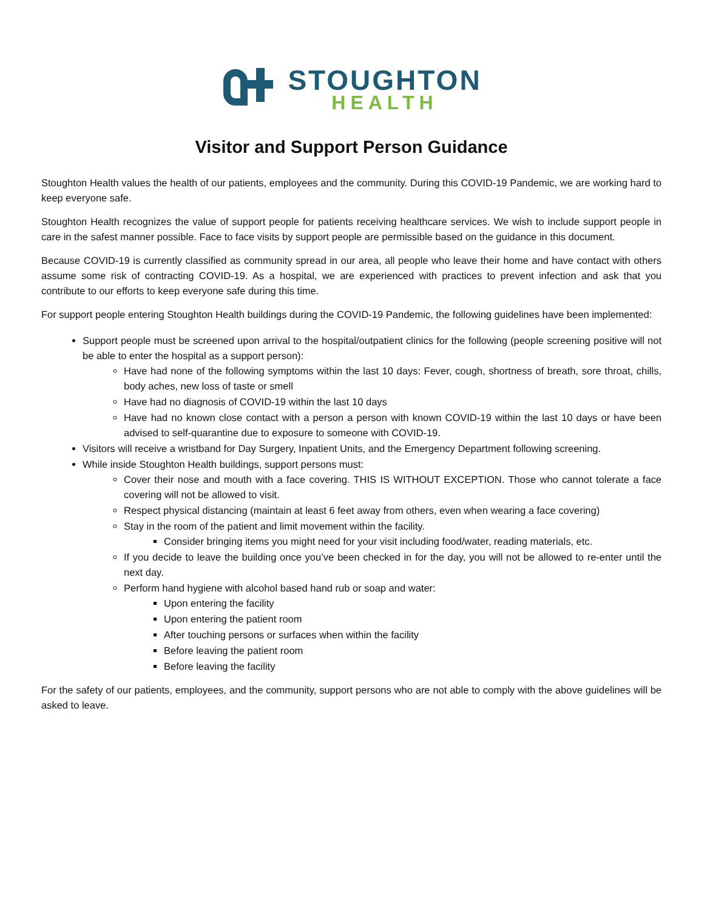STOUGHTON
HEALTH
Visitor and Support Person Guidance
Stoughton Health values the health of our patients, employees and the community. During this COVID-19 Pandemic, we are working hard to keep everyone safe.
Stoughton Health recognizes the value of support people for patients receiving healthcare services. We wish to include support people in care in the safest manner possible. Face to face visits by support people are permissible based on the guidance in this document.
Because COVID-19 is currently classified as community spread in our area, all people who leave their home and have contact with others assume some risk of contracting COVID-19. As a hospital, we are experienced with practices to prevent infection and ask that you contribute to our efforts to keep everyone safe during this time.
For support people entering Stoughton Health buildings during the COVID-19 Pandemic, the following guidelines have been implemented:
Support people must be screened upon arrival to the hospital/outpatient clinics for the following (people screening positive will not be able to enter the hospital as a support person):
Have had none of the following symptoms within the last 10 days: Fever, cough, shortness of breath, sore throat, chills, body aches, new loss of taste or smell
Have had no diagnosis of COVID-19 within the last 10 days
Have had no known close contact with a person a person with known COVID-19 within the last 10 days or have been advised to self-quarantine due to exposure to someone with COVID-19.
Visitors will receive a wristband for Day Surgery, Inpatient Units, and the Emergency Department following screening.
While inside Stoughton Health buildings, support persons must:
Cover their nose and mouth with a face covering. THIS IS WITHOUT EXCEPTION. Those who cannot tolerate a face covering will not be allowed to visit.
Respect physical distancing (maintain at least 6 feet away from others, even when wearing a face covering)
Stay in the room of the patient and limit movement within the facility.
Consider bringing items you might need for your visit including food/water, reading materials, etc.
If you decide to leave the building once you’ve been checked in for the day, you will not be allowed to re-enter until the next day.
Perform hand hygiene with alcohol based hand rub or soap and water:
Upon entering the facility
Upon entering the patient room
After touching persons or surfaces when within the facility
Before leaving the patient room
Before leaving the facility
For the safety of our patients, employees, and the community, support persons who are not able to comply with the above guidelines will be asked to leave.